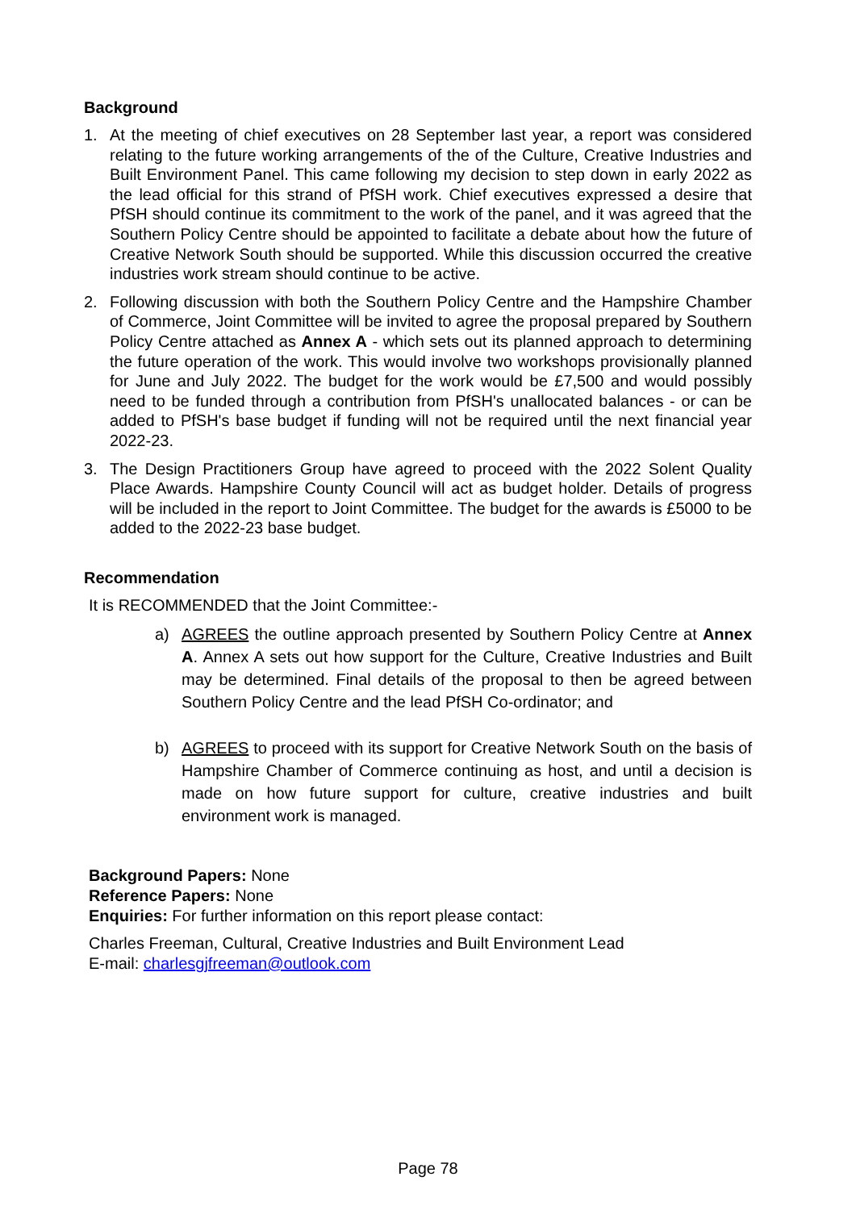Background
1. At the meeting of chief executives on 28 September last year, a report was considered relating to the future working arrangements of the of the Culture, Creative Industries and Built Environment Panel. This came following my decision to step down in early 2022 as the lead official for this strand of PfSH work. Chief executives expressed a desire that PfSH should continue its commitment to the work of the panel, and it was agreed that the Southern Policy Centre should be appointed to facilitate a debate about how the future of Creative Network South should be supported. While this discussion occurred the creative industries work stream should continue to be active.
2. Following discussion with both the Southern Policy Centre and the Hampshire Chamber of Commerce, Joint Committee will be invited to agree the proposal prepared by Southern Policy Centre attached as Annex A - which sets out its planned approach to determining the future operation of the work. This would involve two workshops provisionally planned for June and July 2022. The budget for the work would be £7,500 and would possibly need to be funded through a contribution from PfSH's unallocated balances - or can be added to PfSH's base budget if funding will not be required until the next financial year 2022-23.
3. The Design Practitioners Group have agreed to proceed with the 2022 Solent Quality Place Awards. Hampshire County Council will act as budget holder. Details of progress will be included in the report to Joint Committee. The budget for the awards is £5000 to be added to the 2022-23 base budget.
Recommendation
It is RECOMMENDED that the Joint Committee:-
a) AGREES the outline approach presented by Southern Policy Centre at Annex A. Annex A sets out how support for the Culture, Creative Industries and Built may be determined. Final details of the proposal to then be agreed between Southern Policy Centre and the lead PfSH Co-ordinator; and
b) AGREES to proceed with its support for Creative Network South on the basis of Hampshire Chamber of Commerce continuing as host, and until a decision is made on how future support for culture, creative industries and built environment work is managed.
Background Papers: None
Reference Papers: None
Enquiries: For further information on this report please contact:
Charles Freeman, Cultural, Creative Industries and Built Environment Lead
E-mail: charlesgjfreeman@outlook.com
Page 78